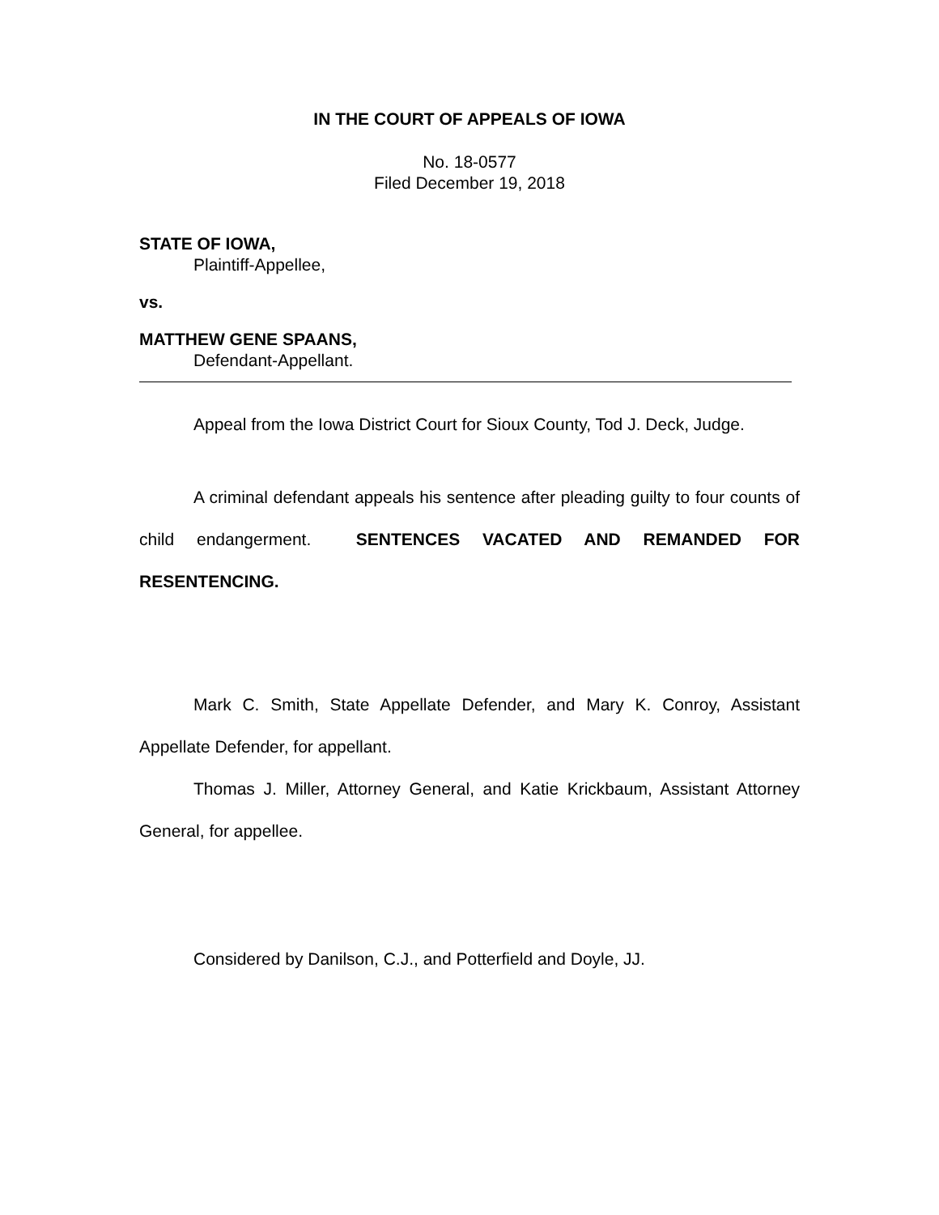IN THE COURT OF APPEALS OF IOWA
No. 18-0577
Filed December 19, 2018
STATE OF IOWA,
Plaintiff-Appellee,
vs.
MATTHEW GENE SPAANS,
Defendant-Appellant.
Appeal from the Iowa District Court for Sioux County, Tod J. Deck, Judge.
A criminal defendant appeals his sentence after pleading guilty to four counts of child endangerment. SENTENCES VACATED AND REMANDED FOR RESENTENCING.
Mark C. Smith, State Appellate Defender, and Mary K. Conroy, Assistant Appellate Defender, for appellant.
Thomas J. Miller, Attorney General, and Katie Krickbaum, Assistant Attorney General, for appellee.
Considered by Danilson, C.J., and Potterfield and Doyle, JJ.